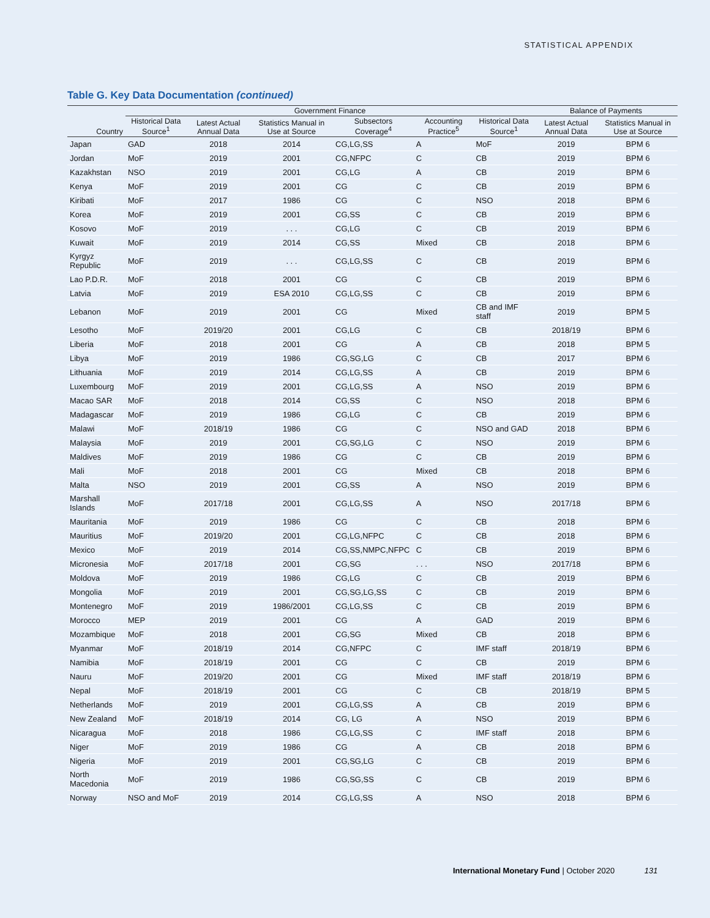STATISTICAL APPENDIX
Table G. Key Data Documentation (continued)
| | Government Finance | | | | | | Balance of Payments | |
| --- | --- | --- | --- | --- | --- | --- | --- | --- |
| Country | Historical Data Source<sup>1</sup> | Latest Actual Annual Data | Statistics Manual in Use at Source | Subsectors Coverage<sup>4</sup> | Accounting Practice<sup>5</sup> | Historical Data Source<sup>1</sup> | Latest Actual Annual Data | Statistics Manual in Use at Source |
| Japan | GAD | 2018 | 2014 | CG,LG,SS | A | MoF | 2019 | BPM 6 |
| Jordan | MoF | 2019 | 2001 | CG,NFPC | C | CB | 2019 | BPM 6 |
| Kazakhstan | NSO | 2019 | 2001 | CG,LG | A | CB | 2019 | BPM 6 |
| Kenya | MoF | 2019 | 2001 | CG | C | CB | 2019 | BPM 6 |
| Kiribati | MoF | 2017 | 1986 | CG | C | NSO | 2018 | BPM 6 |
| Korea | MoF | 2019 | 2001 | CG,SS | C | CB | 2019 | BPM 6 |
| Kosovo | MoF | 2019 | . . . | CG,LG | C | CB | 2019 | BPM 6 |
| Kuwait | MoF | 2019 | 2014 | CG,SS | Mixed | CB | 2018 | BPM 6 |
| Kyrgyz Republic | MoF | 2019 | . . . | CG,LG,SS | C | CB | 2019 | BPM 6 |
| Lao P.D.R. | MoF | 2018 | 2001 | CG | C | CB | 2019 | BPM 6 |
| Latvia | MoF | 2019 | ESA 2010 | CG,LG,SS | C | CB | 2019 | BPM 6 |
| Lebanon | MoF | 2019 | 2001 | CG | Mixed | CB and IMF staff | 2019 | BPM 5 |
| Lesotho | MoF | 2019/20 | 2001 | CG,LG | C | CB | 2018/19 | BPM 6 |
| Liberia | MoF | 2018 | 2001 | CG | A | CB | 2018 | BPM 5 |
| Libya | MoF | 2019 | 1986 | CG,SG,LG | C | CB | 2017 | BPM 6 |
| Lithuania | MoF | 2019 | 2014 | CG,LG,SS | A | CB | 2019 | BPM 6 |
| Luxembourg | MoF | 2019 | 2001 | CG,LG,SS | A | NSO | 2019 | BPM 6 |
| Macao SAR | MoF | 2018 | 2014 | CG,SS | C | NSO | 2018 | BPM 6 |
| Madagascar | MoF | 2019 | 1986 | CG,LG | C | CB | 2019 | BPM 6 |
| Malawi | MoF | 2018/19 | 1986 | CG | C | NSO and GAD | 2018 | BPM 6 |
| Malaysia | MoF | 2019 | 2001 | CG,SG,LG | C | NSO | 2019 | BPM 6 |
| Maldives | MoF | 2019 | 1986 | CG | C | CB | 2019 | BPM 6 |
| Mali | MoF | 2018 | 2001 | CG | Mixed | CB | 2018 | BPM 6 |
| Malta | NSO | 2019 | 2001 | CG,SS | A | NSO | 2019 | BPM 6 |
| Marshall Islands | MoF | 2017/18 | 2001 | CG,LG,SS | A | NSO | 2017/18 | BPM 6 |
| Mauritania | MoF | 2019 | 1986 | CG | C | CB | 2018 | BPM 6 |
| Mauritius | MoF | 2019/20 | 2001 | CG,LG,NFPC | C | CB | 2018 | BPM 6 |
| Mexico | MoF | 2019 | 2014 | CG,SS,NMPC,NFPC | C | CB | 2019 | BPM 6 |
| Micronesia | MoF | 2017/18 | 2001 | CG,SG | . . . | NSO | 2017/18 | BPM 6 |
| Moldova | MoF | 2019 | 1986 | CG,LG | C | CB | 2019 | BPM 6 |
| Mongolia | MoF | 2019 | 2001 | CG,SG,LG,SS | C | CB | 2019 | BPM 6 |
| Montenegro | MoF | 2019 | 1986/2001 | CG,LG,SS | C | CB | 2019 | BPM 6 |
| Morocco | MEP | 2019 | 2001 | CG | A | GAD | 2019 | BPM 6 |
| Mozambique | MoF | 2018 | 2001 | CG,SG | Mixed | CB | 2018 | BPM 6 |
| Myanmar | MoF | 2018/19 | 2014 | CG,NFPC | C | IMF staff | 2018/19 | BPM 6 |
| Namibia | MoF | 2018/19 | 2001 | CG | C | CB | 2019 | BPM 6 |
| Nauru | MoF | 2019/20 | 2001 | CG | Mixed | IMF staff | 2018/19 | BPM 6 |
| Nepal | MoF | 2018/19 | 2001 | CG | C | CB | 2018/19 | BPM 5 |
| Netherlands | MoF | 2019 | 2001 | CG,LG,SS | A | CB | 2019 | BPM 6 |
| New Zealand | MoF | 2018/19 | 2014 | CG, LG | A | NSO | 2019 | BPM 6 |
| Nicaragua | MoF | 2018 | 1986 | CG,LG,SS | C | IMF staff | 2018 | BPM 6 |
| Niger | MoF | 2019 | 1986 | CG | A | CB | 2018 | BPM 6 |
| Nigeria | MoF | 2019 | 2001 | CG,SG,LG | C | CB | 2019 | BPM 6 |
| North Macedonia | MoF | 2019 | 1986 | CG,SG,SS | C | CB | 2019 | BPM 6 |
| Norway | NSO and MoF | 2019 | 2014 | CG,LG,SS | A | NSO | 2018 | BPM 6 |
International Monetary Fund | October 2020 131